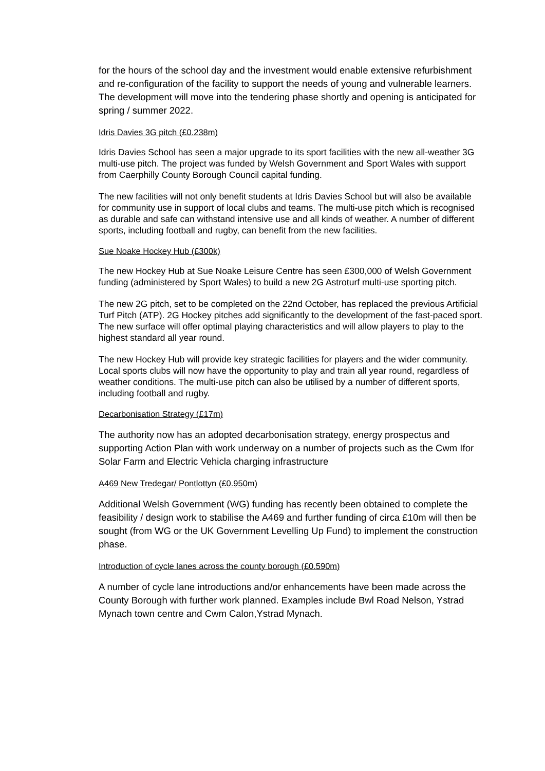for the hours of the school day and the investment would enable extensive refurbishment and re-configuration of the facility to support the needs of young and vulnerable learners. The development will move into the tendering phase shortly and opening is anticipated for spring / summer 2022.
Idris Davies 3G pitch (£0.238m)
Idris Davies School has seen a major upgrade to its sport facilities with the new all-weather 3G multi-use pitch. The project was funded by Welsh Government and Sport Wales with support from Caerphilly County Borough Council capital funding.
The new facilities will not only benefit students at Idris Davies School but will also be available for community use in support of local clubs and teams. The multi-use pitch which is recognised as durable and safe can withstand intensive use and all kinds of weather. A number of different sports, including football and rugby, can benefit from the new facilities.
Sue Noake Hockey Hub (£300k)
The new Hockey Hub at Sue Noake Leisure Centre has seen £300,000 of Welsh Government funding (administered by Sport Wales) to build a new 2G Astroturf multi-use sporting pitch.
The new 2G pitch, set to be completed on the 22nd October, has replaced the previous Artificial Turf Pitch (ATP). 2G Hockey pitches add significantly to the development of the fast-paced sport. The new surface will offer optimal playing characteristics and will allow players to play to the highest standard all year round.
The new Hockey Hub will provide key strategic facilities for players and the wider community. Local sports clubs will now have the opportunity to play and train all year round, regardless of weather conditions. The multi-use pitch can also be utilised by a number of different sports, including football and rugby.
Decarbonisation Strategy (£17m)
The authority now has an adopted decarbonisation strategy, energy prospectus and supporting Action Plan with work underway on a number of projects such as the Cwm Ifor Solar Farm and Electric Vehicla charging infrastructure
A469 New Tredegar/ Pontlottyn (£0.950m)
Additional Welsh Government (WG) funding has recently been obtained to complete the feasibility / design work to stabilise the A469 and further funding of circa £10m will then be sought (from WG or the UK Government Levelling Up Fund) to implement the construction phase.
Introduction of cycle lanes across the county borough (£0.590m)
A number of cycle lane introductions and/or enhancements have been made across the County Borough with further work planned. Examples include Bwl Road Nelson, Ystrad Mynach town centre and Cwm Calon,Ystrad Mynach.